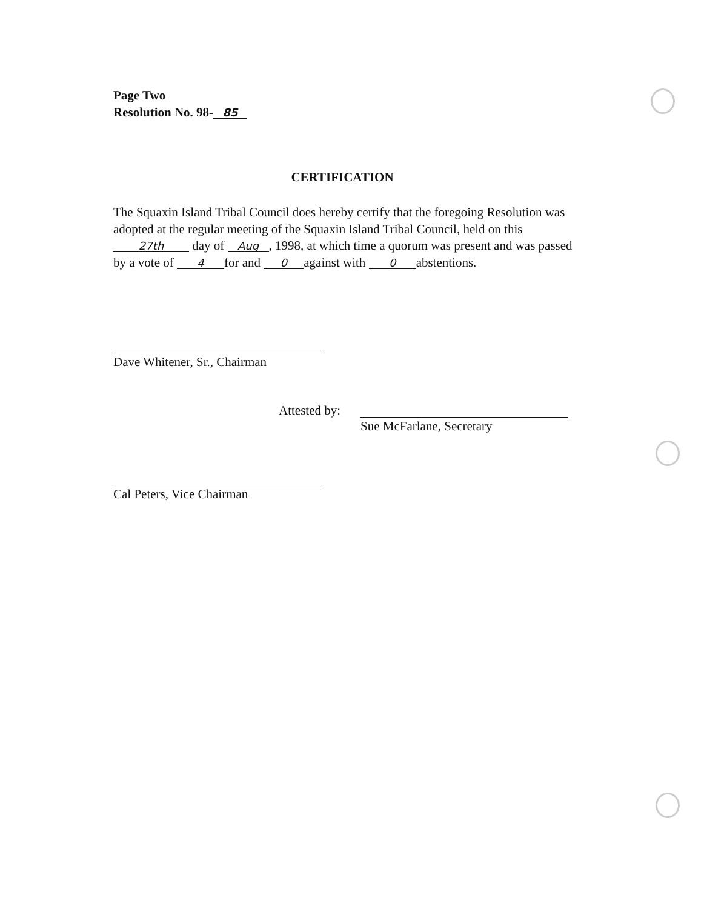Page Two
Resolution No. 98- 85
CERTIFICATION
The Squaxin Island Tribal Council does hereby certify that the foregoing Resolution was adopted at the regular meeting of the Squaxin Island Tribal Council, held on this 27th day of Aug, 1998, at which time a quorum was present and was passed by a vote of 4 for and 0 against with 0 abstentions.
Dave Whitener, Sr., Chairman
Attested by:
Sue McFarlane, Secretary
Cal Peters, Vice Chairman